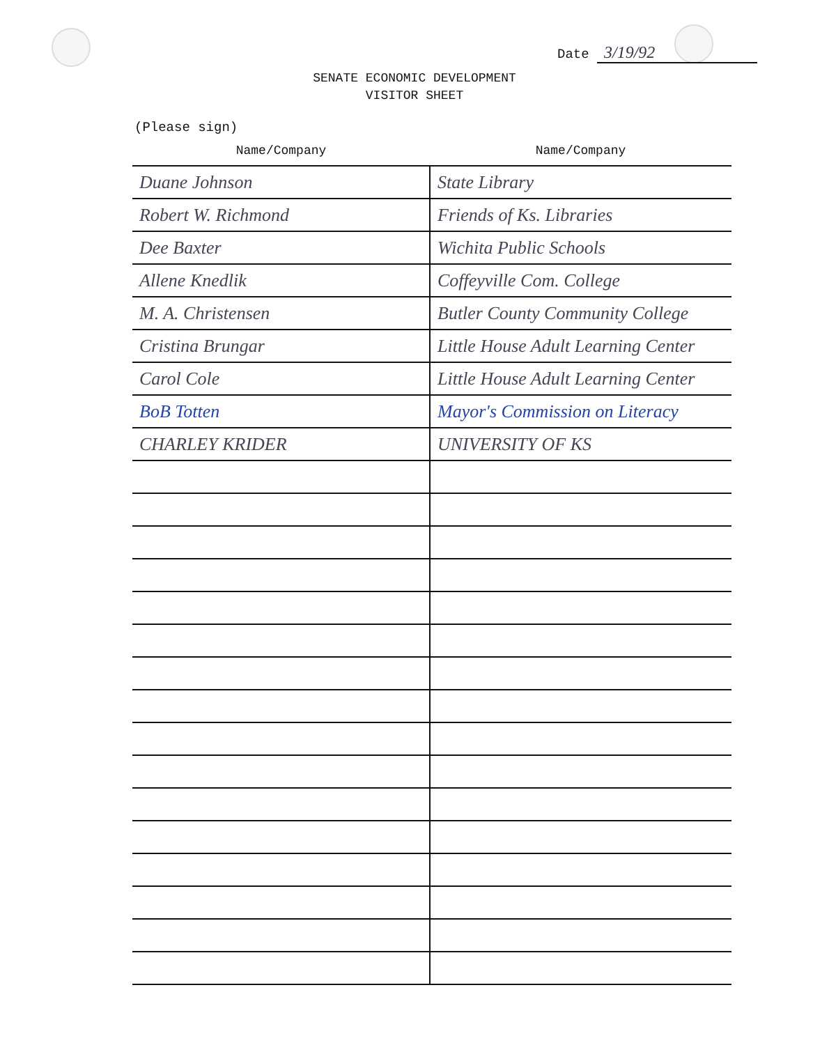Date 3/19/92
SENATE ECONOMIC DEVELOPMENT
VISITOR SHEET
(Please sign)
| Name/Company | Name/Company |
| --- | --- |
| Duane Johnson | State Library |
| Robert W. Richmond | Friends of Ks. Libraries |
| Dee Baxter | Wichita Public Schools |
| Allene Knedlik | Coffeyville Com. College |
| M. A. Christensen | Butler County Community College |
| Cristina Brungar | Little House Adult Learning Center |
| Carol Cole | Little House Adult Learning Center |
| BoB Totten | Mayor's Commission on Literacy |
| CHARLEY KRIDER | UNIVERSITY OF KS |